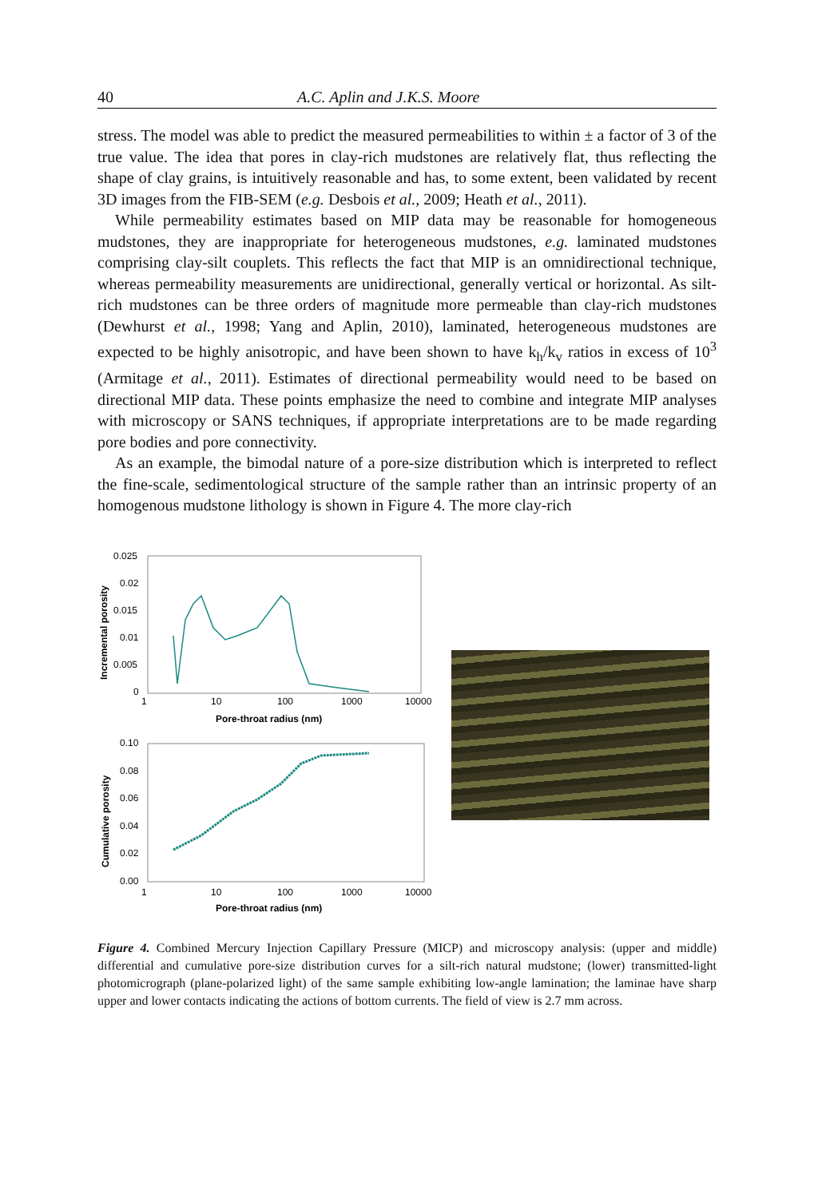40 A.C. Aplin and J.K.S. Moore
stress. The model was able to predict the measured permeabilities to within ± a factor of 3 of the true value. The idea that pores in clay-rich mudstones are relatively flat, thus reflecting the shape of clay grains, is intuitively reasonable and has, to some extent, been validated by recent 3D images from the FIB-SEM (e.g. Desbois et al., 2009; Heath et al., 2011).
While permeability estimates based on MIP data may be reasonable for homogeneous mudstones, they are inappropriate for heterogeneous mudstones, e.g. laminated mudstones comprising clay-silt couplets. This reflects the fact that MIP is an omnidirectional technique, whereas permeability measurements are unidirectional, generally vertical or horizontal. As silt-rich mudstones can be three orders of magnitude more permeable than clay-rich mudstones (Dewhurst et al., 1998; Yang and Aplin, 2010), laminated, heterogeneous mudstones are expected to be highly anisotropic, and have been shown to have k<sub>h</sub>/k<sub>v</sub> ratios in excess of 10<sup>3</sup> (Armitage et al., 2011). Estimates of directional permeability would need to be based on directional MIP data. These points emphasize the need to combine and integrate MIP analyses with microscopy or SANS techniques, if appropriate interpretations are to be made regarding pore bodies and pore connectivity.
As an example, the bimodal nature of a pore-size distribution which is interpreted to reflect the fine-scale, sedimentological structure of the sample rather than an intrinsic property of an homogenous mudstone lithology is shown in Figure 4. The more clay-rich
0.025
0.02
0.015
0.01
0.005
0
1
10
100
1000
10000
Pore-throat radius (nm)
Incremental porosity
0.10
0.08
0.06
0.04
0.02
0.00
1
10
100
1000
10000
Pore-throat radius (nm)
Cumulative porosity
Figure 4. Combined Mercury Injection Capillary Pressure (MICP) and microscopy analysis: (upper and middle) differential and cumulative pore-size distribution curves for a silt-rich natural mudstone; (lower) transmitted-light photomicrograph (plane-polarized light) of the same sample exhibiting low-angle lamination; the laminae have sharp upper and lower contacts indicating the actions of bottom currents. The field of view is 2.7 mm across.